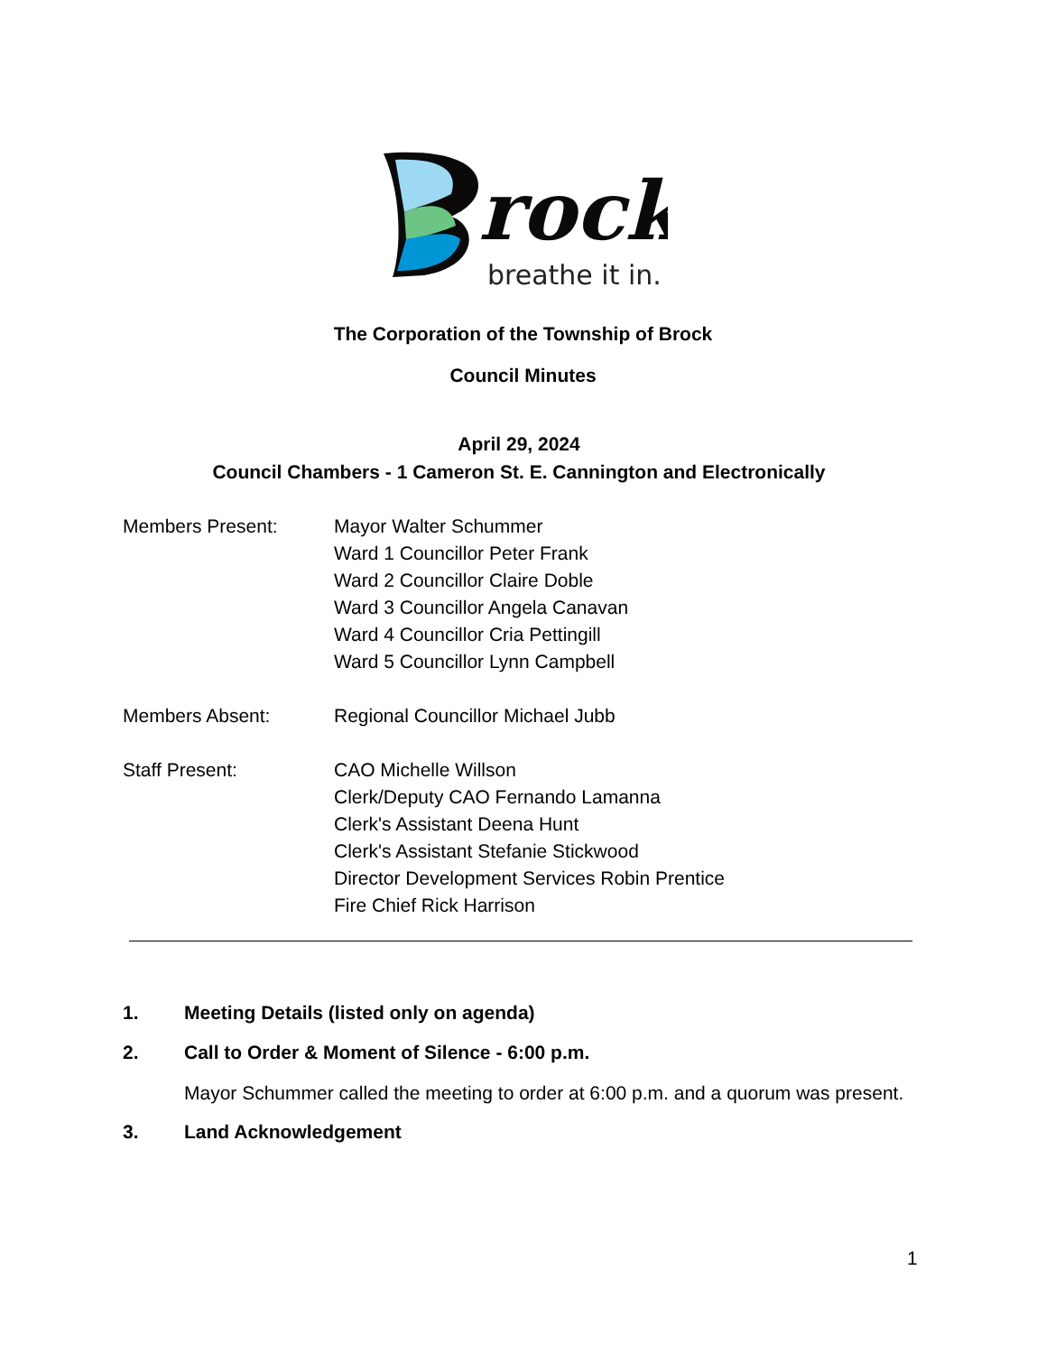rock
breathe it in.
The Corporation of the Township of Brock
Council Minutes
April 29, 2024
Council Chambers - 1 Cameron St. E. Cannington and Electronically
Members Present: Mayor Walter Schummer
Ward 1 Councillor Peter Frank
Ward 2 Councillor Claire Doble
Ward 3 Councillor Angela Canavan
Ward 4 Councillor Cria Pettingill
Ward 5 Councillor Lynn Campbell
Members Absent: Regional Councillor Michael Jubb
Staff Present: CAO Michelle Willson
Clerk/Deputy CAO Fernando Lamanna
Clerk's Assistant Deena Hunt
Clerk's Assistant Stefanie Stickwood
Director Development Services Robin Prentice
Fire Chief Rick Harrison
1. Meeting Details (listed only on agenda)
2. Call to Order & Moment of Silence - 6:00 p.m.
Mayor Schummer called the meeting to order at 6:00 p.m. and a quorum was present.
3. Land Acknowledgement
1